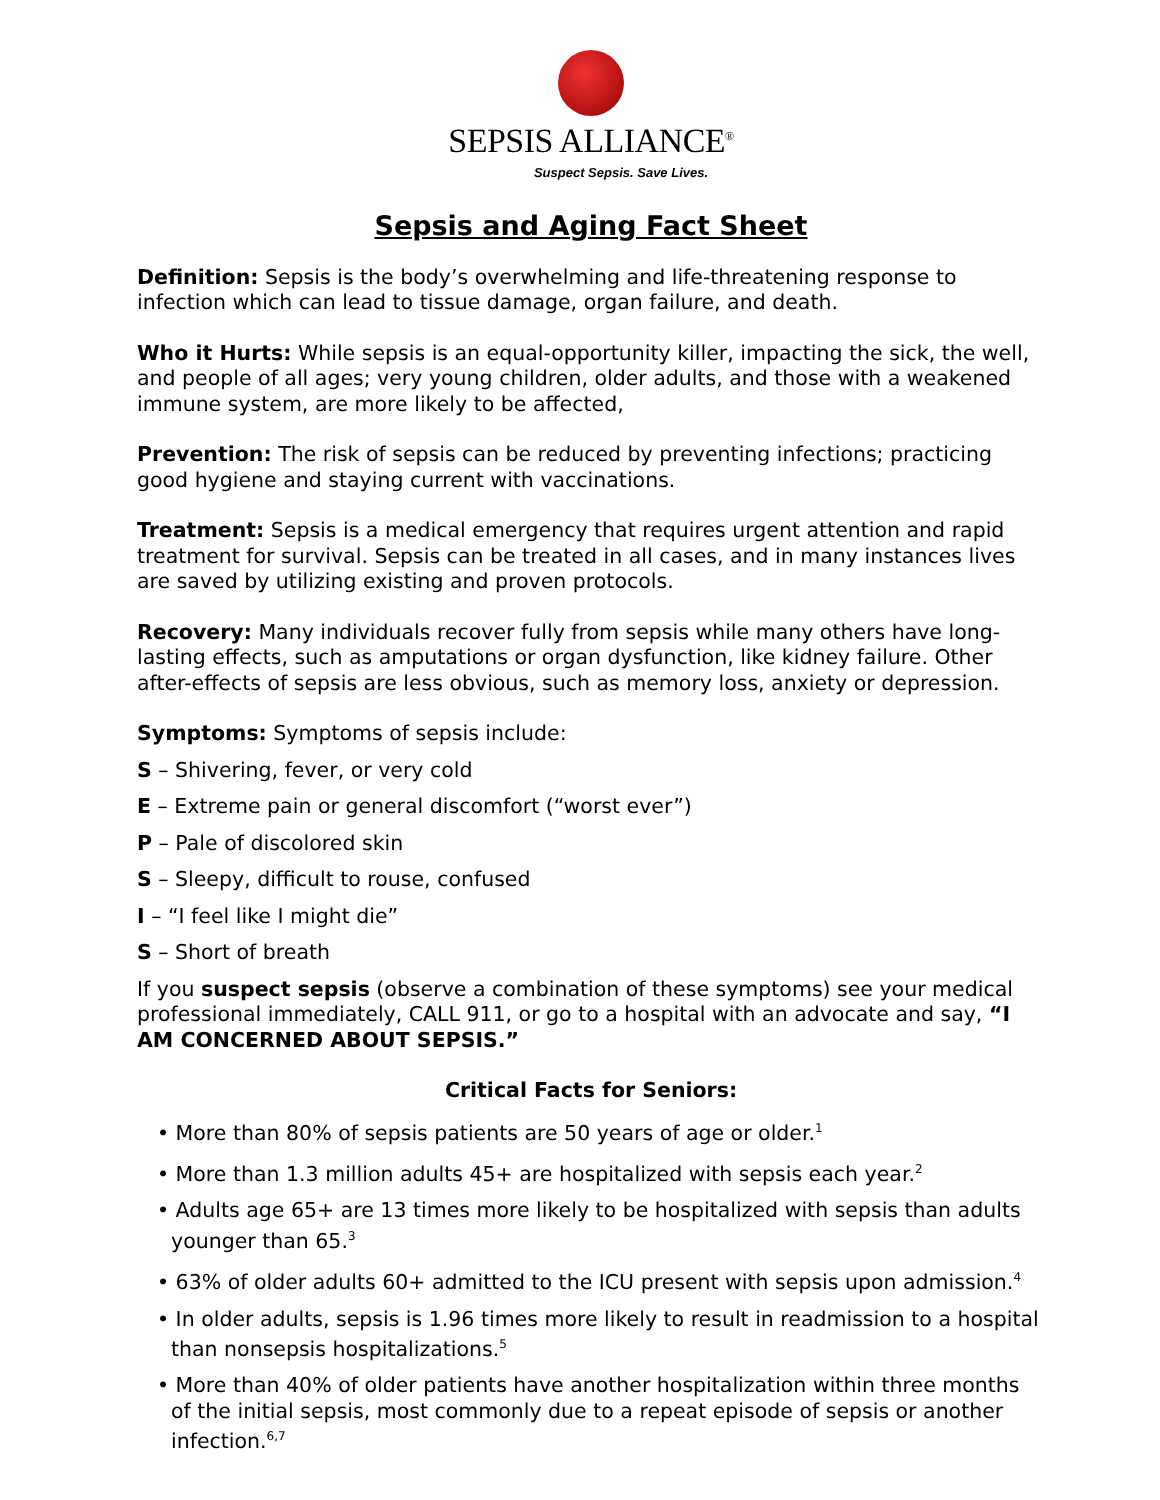SEPSIS ALLIANCE<sup>®</sup>
Suspect Sepsis. Save Lives.
Sepsis and Aging Fact Sheet
Definition: Sepsis is the body’s overwhelming and life-threatening response to infection which can lead to tissue damage, organ failure, and death.
Who it Hurts: While sepsis is an equal-opportunity killer, impacting the sick, the well, and people of all ages; very young children, older adults, and those with a weakened immune system, are more likely to be affected,
Prevention: The risk of sepsis can be reduced by preventing infections; practicing good hygiene and staying current with vaccinations.
Treatment: Sepsis is a medical emergency that requires urgent attention and rapid treatment for survival. Sepsis can be treated in all cases, and in many instances lives are saved by utilizing existing and proven protocols.
Recovery: Many individuals recover fully from sepsis while many others have long-lasting effects, such as amputations or organ dysfunction, like kidney failure. Other after-effects of sepsis are less obvious, such as memory loss, anxiety or depression.
Symptoms: Symptoms of sepsis include:
S – Shivering, fever, or very cold
E – Extreme pain or general discomfort (“worst ever”)
P – Pale of discolored skin
S – Sleepy, difficult to rouse, confused
I – “I feel like I might die”
S – Short of breath
If you suspect sepsis (observe a combination of these symptoms) see your medical professional immediately, CALL 911, or go to a hospital with an advocate and say, “I AM CONCERNED ABOUT SEPSIS.”
Critical Facts for Seniors:
• More than 80% of sepsis patients are 50 years of age or older.<sup>1</sup>
• More than 1.3 million adults 45+ are hospitalized with sepsis each year.<sup>2</sup>
• Adults age 65+ are 13 times more likely to be hospitalized with sepsis than adults younger than 65.<sup>3</sup>
• 63% of older adults 60+ admitted to the ICU present with sepsis upon admission.<sup>4</sup>
• In older adults, sepsis is 1.96 times more likely to result in readmission to a hospital than nonsepsis hospitalizations.<sup>5</sup>
• More than 40% of older patients have another hospitalization within three months of the initial sepsis, most commonly due to a repeat episode of sepsis or another infection.<sup>6,7</sup>